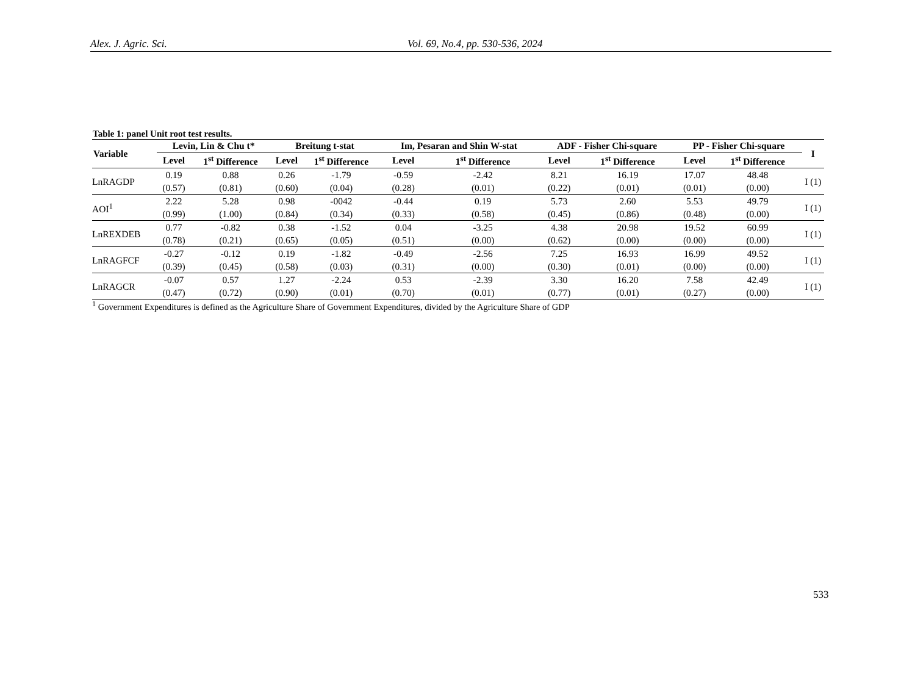Alex. J. Agric. Sci. Vol. 69, No.4, pp. 530-536, 2024
Table 1: panel Unit root test results.
| Variable | Levin, Lin & Chu t* | | Breitung t-stat | | Im, Pesaran and Shin W-stat | | ADF - Fisher Chi-square | | PP - Fisher Chi-square | | I |
| --- | --- | --- | --- | --- | --- | --- | --- | --- | --- | --- | --- |
| | Level | 1<sup>st</sup> Difference | Level | 1<sup>st</sup> Difference | Level | 1<sup>st</sup> Difference | Level | 1<sup>st</sup> Difference | Level | 1<sup>st</sup> Difference | |
| LnRAGDP | 0.19 | 0.88 | 0.26 | -1.79 | -0.59 | -2.42 | 8.21 | 16.19 | 17.07 | 48.48 | I (1) |
| | (0.57) | (0.81) | (0.60) | (0.04) | (0.28) | (0.01) | (0.22) | (0.01) | (0.01) | (0.00) | |
| AOI<sup>1</sup> | 2.22 | 5.28 | 0.98 | -0042 | -0.44 | 0.19 | 5.73 | 2.60 | 5.53 | 49.79 | I (1) |
| | (0.99) | (1.00) | (0.84) | (0.34) | (0.33) | (0.58) | (0.45) | (0.86) | (0.48) | (0.00) | |
| LnREXDEB | 0.77 | -0.82 | 0.38 | -1.52 | 0.04 | -3.25 | 4.38 | 20.98 | 19.52 | 60.99 | I (1) |
| | (0.78) | (0.21) | (0.65) | (0.05) | (0.51) | (0.00) | (0.62) | (0.00) | (0.00) | (0.00) | |
| LnRAGFCF | -0.27 | -0.12 | 0.19 | -1.82 | -0.49 | -2.56 | 7.25 | 16.93 | 16.99 | 49.52 | I (1) |
| | (0.39) | (0.45) | (0.58) | (0.03) | (0.31) | (0.00) | (0.30) | (0.01) | (0.00) | (0.00) | |
| LnRAGCR | -0.07 | 0.57 | 1.27 | -2.24 | 0.53 | -2.39 | 3.30 | 16.20 | 7.58 | 42.49 | I (1) |
| | (0.47) | (0.72) | (0.90) | (0.01) | (0.70) | (0.01) | (0.77) | (0.01) | (0.27) | (0.00) | |
<sup>1</sup> Government Expenditures is defined as the Agriculture Share of Government Expenditures, divided by the Agriculture Share of GDP
533